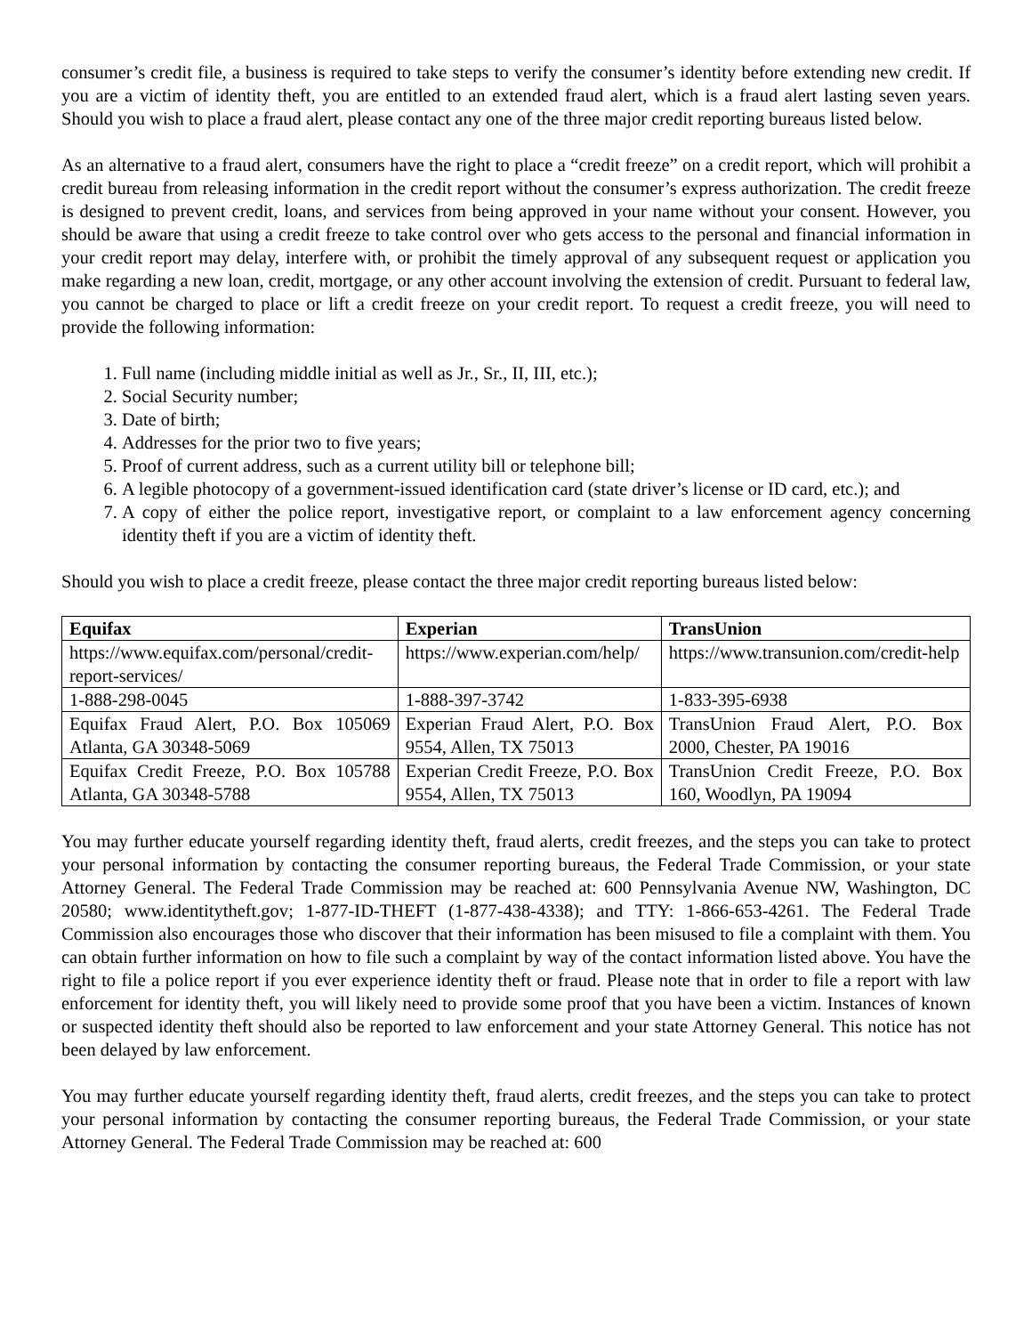consumer’s credit file, a business is required to take steps to verify the consumer’s identity before extending new credit. If you are a victim of identity theft, you are entitled to an extended fraud alert, which is a fraud alert lasting seven years. Should you wish to place a fraud alert, please contact any one of the three major credit reporting bureaus listed below.
As an alternative to a fraud alert, consumers have the right to place a “credit freeze” on a credit report, which will prohibit a credit bureau from releasing information in the credit report without the consumer’s express authorization. The credit freeze is designed to prevent credit, loans, and services from being approved in your name without your consent. However, you should be aware that using a credit freeze to take control over who gets access to the personal and financial information in your credit report may delay, interfere with, or prohibit the timely approval of any subsequent request or application you make regarding a new loan, credit, mortgage, or any other account involving the extension of credit. Pursuant to federal law, you cannot be charged to place or lift a credit freeze on your credit report. To request a credit freeze, you will need to provide the following information:
1. Full name (including middle initial as well as Jr., Sr., II, III, etc.);
2. Social Security number;
3. Date of birth;
4. Addresses for the prior two to five years;
5. Proof of current address, such as a current utility bill or telephone bill;
6. A legible photocopy of a government-issued identification card (state driver’s license or ID card, etc.); and
7. A copy of either the police report, investigative report, or complaint to a law enforcement agency concerning identity theft if you are a victim of identity theft.
Should you wish to place a credit freeze, please contact the three major credit reporting bureaus listed below:
| Equifax | Experian | TransUnion |
| --- | --- | --- |
| https://www.equifax.com/personal/credit-report-services/ | https://www.experian.com/help/ | https://www.transunion.com/credit-help |
| 1-888-298-0045 | 1-888-397-3742 | 1-833-395-6938 |
| Equifax Fraud Alert, P.O. Box 105069 Atlanta, GA 30348-5069 | Experian Fraud Alert, P.O. Box 9554, Allen, TX 75013 | TransUnion Fraud Alert, P.O. Box 2000, Chester, PA 19016 |
| Equifax Credit Freeze, P.O. Box 105788 Atlanta, GA 30348-5788 | Experian Credit Freeze, P.O. Box 9554, Allen, TX 75013 | TransUnion Credit Freeze, P.O. Box 160, Woodlyn, PA 19094 |
You may further educate yourself regarding identity theft, fraud alerts, credit freezes, and the steps you can take to protect your personal information by contacting the consumer reporting bureaus, the Federal Trade Commission, or your state Attorney General. The Federal Trade Commission may be reached at: 600 Pennsylvania Avenue NW, Washington, DC 20580; www.identitytheft.gov; 1-877-ID-THEFT (1-877-438-4338); and TTY: 1-866-653-4261. The Federal Trade Commission also encourages those who discover that their information has been misused to file a complaint with them. You can obtain further information on how to file such a complaint by way of the contact information listed above. You have the right to file a police report if you ever experience identity theft or fraud. Please note that in order to file a report with law enforcement for identity theft, you will likely need to provide some proof that you have been a victim. Instances of known or suspected identity theft should also be reported to law enforcement and your state Attorney General. This notice has not been delayed by law enforcement.
You may further educate yourself regarding identity theft, fraud alerts, credit freezes, and the steps you can take to protect your personal information by contacting the consumer reporting bureaus, the Federal Trade Commission, or your state Attorney General. The Federal Trade Commission may be reached at: 600